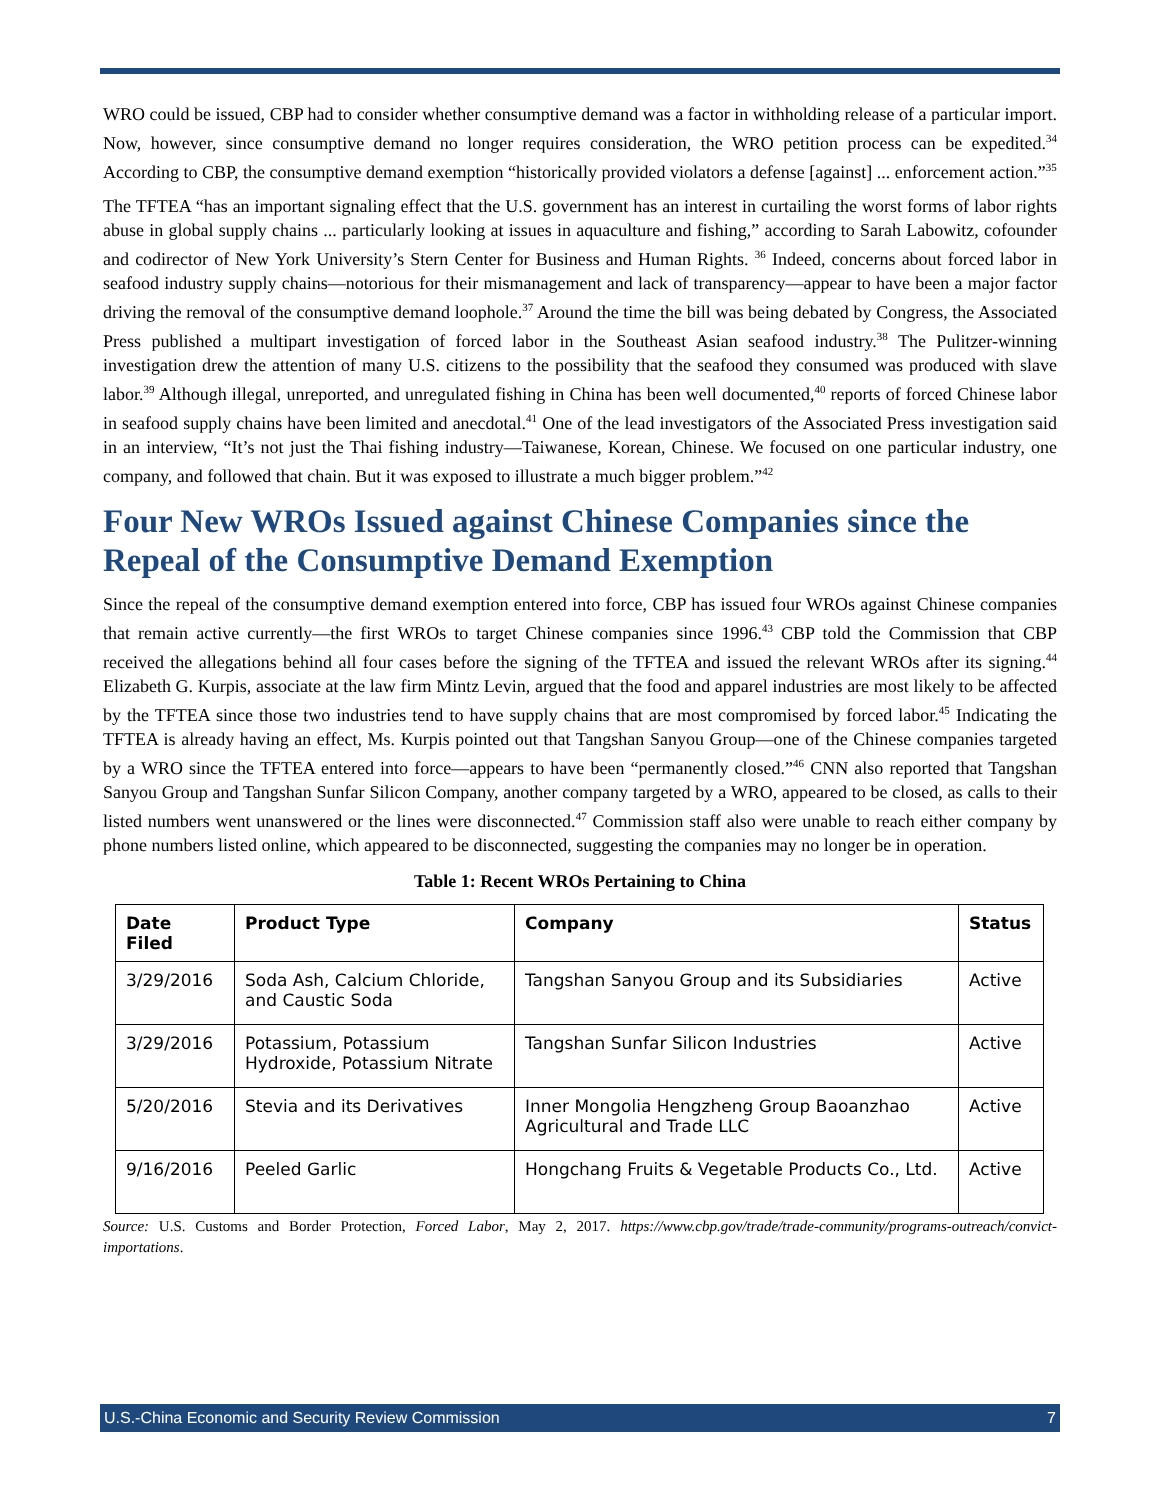WRO could be issued, CBP had to consider whether consumptive demand was a factor in withholding release of a particular import. Now, however, since consumptive demand no longer requires consideration, the WRO petition process can be expedited.<sup>34</sup> According to CBP, the consumptive demand exemption “historically provided violators a defense [against] ... enforcement action.”<sup>35</sup>
The TFTEA “has an important signaling effect that the U.S. government has an interest in curtailing the worst forms of labor rights abuse in global supply chains ... particularly looking at issues in aquaculture and fishing,” according to Sarah Labowitz, cofounder and codirector of New York University’s Stern Center for Business and Human Rights. <sup>36</sup> Indeed, concerns about forced labor in seafood industry supply chains—notorious for their mismanagement and lack of transparency—appear to have been a major factor driving the removal of the consumptive demand loophole.<sup>37</sup> Around the time the bill was being debated by Congress, the Associated Press published a multipart investigation of forced labor in the Southeast Asian seafood industry.<sup>38</sup> The Pulitzer-winning investigation drew the attention of many U.S. citizens to the possibility that the seafood they consumed was produced with slave labor.<sup>39</sup> Although illegal, unreported, and unregulated fishing in China has been well documented,<sup>40</sup> reports of forced Chinese labor in seafood supply chains have been limited and anecdotal.<sup>41</sup> One of the lead investigators of the Associated Press investigation said in an interview, “It’s not just the Thai fishing industry—Taiwanese, Korean, Chinese. We focused on one particular industry, one company, and followed that chain. But it was exposed to illustrate a much bigger problem.”<sup>42</sup>
Four New WROs Issued against Chinese Companies since the Repeal of the Consumptive Demand Exemption
Since the repeal of the consumptive demand exemption entered into force, CBP has issued four WROs against Chinese companies that remain active currently—the first WROs to target Chinese companies since 1996.<sup>43</sup> CBP told the Commission that CBP received the allegations behind all four cases before the signing of the TFTEA and issued the relevant WROs after its signing.<sup>44</sup> Elizabeth G. Kurpis, associate at the law firm Mintz Levin, argued that the food and apparel industries are most likely to be affected by the TFTEA since those two industries tend to have supply chains that are most compromised by forced labor.<sup>45</sup> Indicating the TFTEA is already having an effect, Ms. Kurpis pointed out that Tangshan Sanyou Group—one of the Chinese companies targeted by a WRO since the TFTEA entered into force—appears to have been “permanently closed.”<sup>46</sup> CNN also reported that Tangshan Sanyou Group and Tangshan Sunfar Silicon Company, another company targeted by a WRO, appeared to be closed, as calls to their listed numbers went unanswered or the lines were disconnected.<sup>47</sup> Commission staff also were unable to reach either company by phone numbers listed online, which appeared to be disconnected, suggesting the companies may no longer be in operation.
Table 1: Recent WROs Pertaining to China
| Date Filed | Product Type | Company | Status |
| --- | --- | --- | --- |
| 3/29/2016 | Soda Ash, Calcium Chloride, and Caustic Soda | Tangshan Sanyou Group and its Subsidiaries | Active |
| 3/29/2016 | Potassium, Potassium Hydroxide, Potassium Nitrate | Tangshan Sunfar Silicon Industries | Active |
| 5/20/2016 | Stevia and its Derivatives | Inner Mongolia Hengzheng Group Baoanzhao Agricultural and Trade LLC | Active |
| 9/16/2016 | Peeled Garlic | Hongchang Fruits & Vegetable Products Co., Ltd. | Active |
Source: U.S. Customs and Border Protection, Forced Labor, May 2, 2017. https://www.cbp.gov/trade/trade-community/programs-outreach/convict-importations.
U.S.-China Economic and Security Review Commission 7